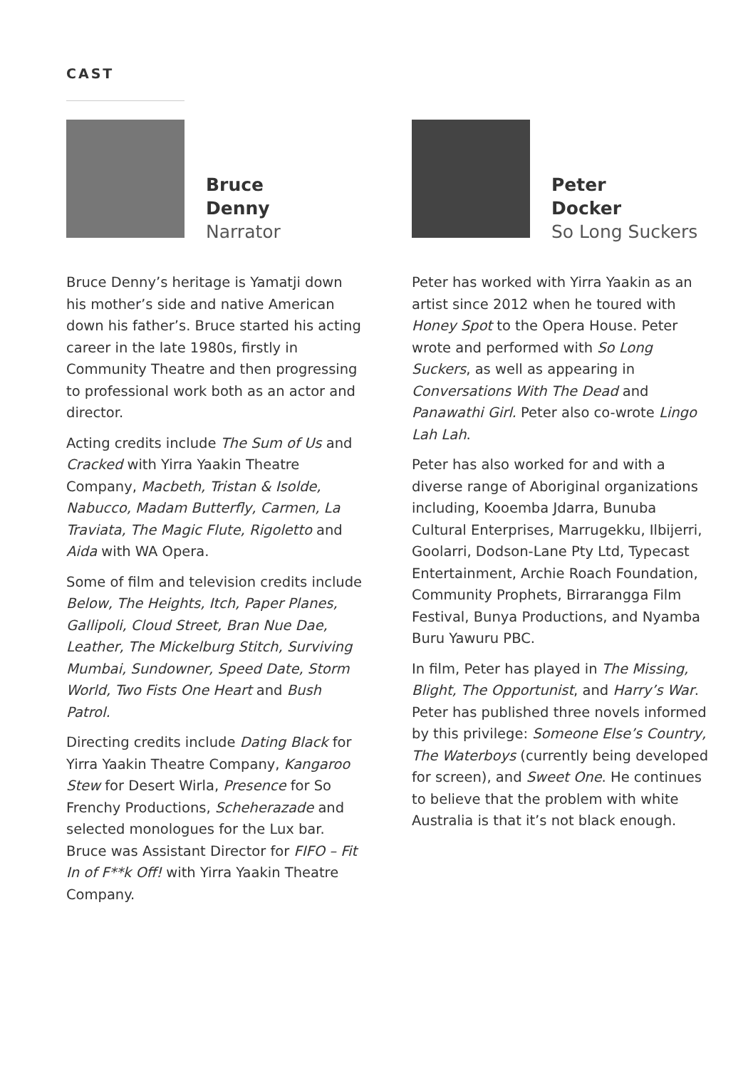CAST
Bruce
Denny
Narrator
Bruce Denny’s heritage is Yamatji down his mother’s side and native American down his father’s. Bruce started his acting career in the late 1980s, firstly in Community Theatre and then progressing to professional work both as an actor and director.
Acting credits include The Sum of Us and Cracked with Yirra Yaakin Theatre Company, Macbeth, Tristan & Isolde, Nabucco, Madam Butterfly, Carmen, La Traviata, The Magic Flute, Rigoletto and Aida with WA Opera.
Some of film and television credits include Below, The Heights, Itch, Paper Planes, Gallipoli, Cloud Street, Bran Nue Dae, Leather, The Mickelburg Stitch, Surviving Mumbai, Sundowner, Speed Date, Storm World, Two Fists One Heart and Bush Patrol.
Directing credits include Dating Black for Yirra Yaakin Theatre Company, Kangaroo Stew for Desert Wirla, Presence for So Frenchy Productions, Scheherazade and selected monologues for the Lux bar. Bruce was Assistant Director for FIFO – Fit In of F**k Off! with Yirra Yaakin Theatre Company.
Peter
Docker
So Long Suckers
Peter has worked with Yirra Yaakin as an artist since 2012 when he toured with Honey Spot to the Opera House. Peter wrote and performed with So Long Suckers, as well as appearing in Conversations With The Dead and Panawathi Girl. Peter also co-wrote Lingo Lah Lah.
Peter has also worked for and with a diverse range of Aboriginal organizations including, Kooemba Jdarra, Bunuba Cultural Enterprises, Marrugekku, Ilbijerri, Goolarri, Dodson-Lane Pty Ltd, Typecast Entertainment, Archie Roach Foundation, Community Prophets, Birrarangga Film Festival, Bunya Productions, and Nyamba Buru Yawuru PBC.
In film, Peter has played in The Missing, Blight, The Opportunist, and Harry’s War. Peter has published three novels informed by this privilege: Someone Else’s Country, The Waterboys (currently being developed for screen), and Sweet One. He continues to believe that the problem with white Australia is that it’s not black enough.